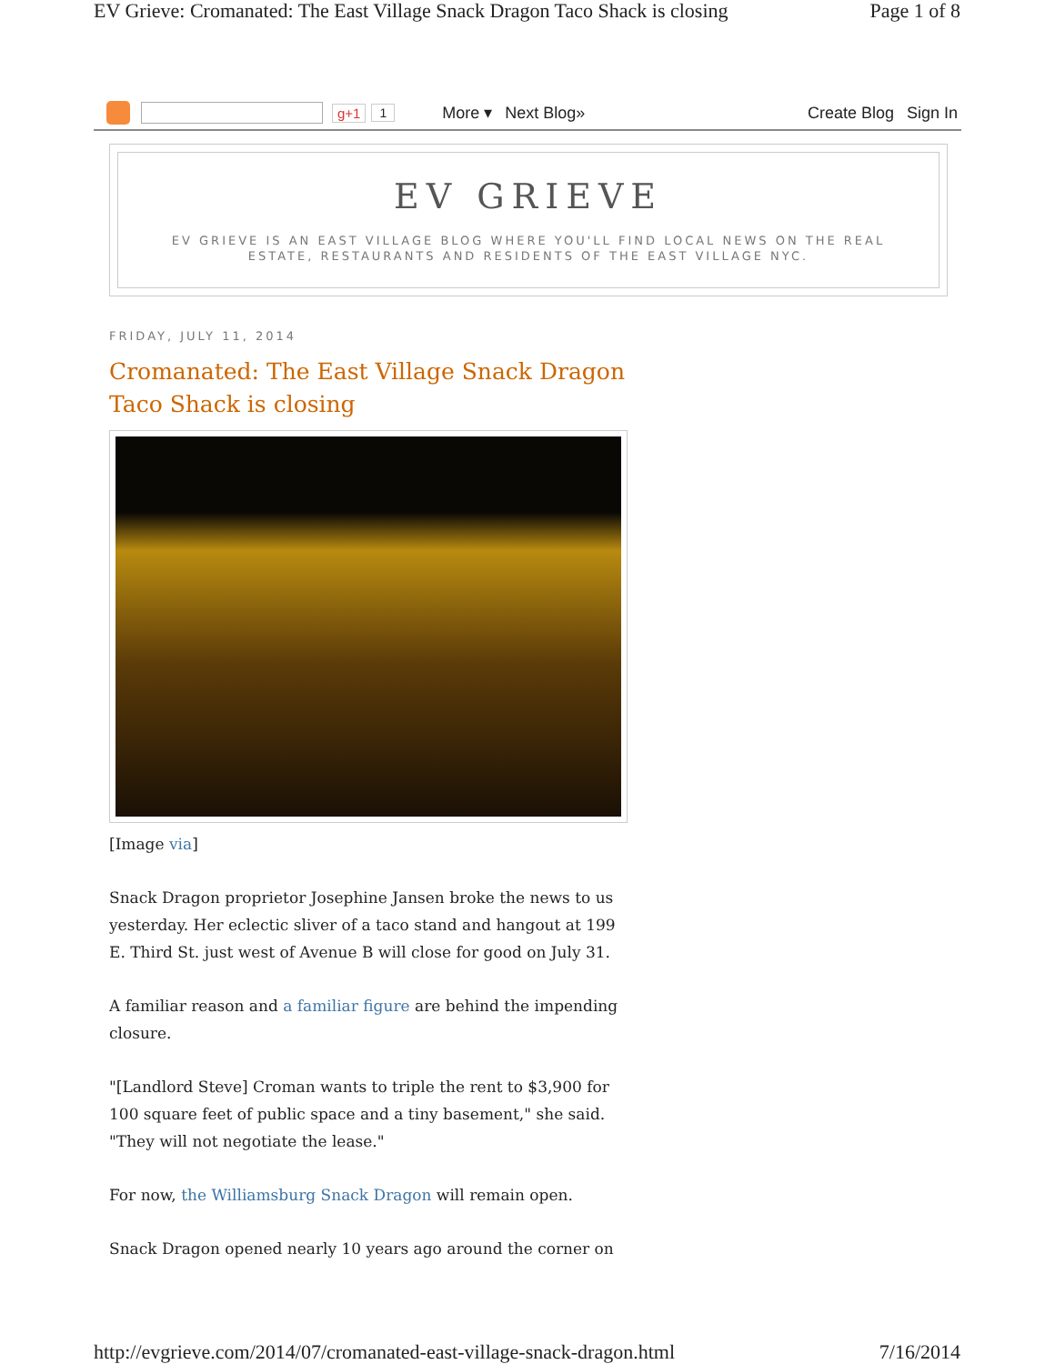EV Grieve: Cromanated: The East Village Snack Dragon Taco Shack is closing Page 1 of 8
g+1 1 More ▾ Next Blog» Create Blog Sign In
EV GRIEVE
EV GRIEVE IS AN EAST VILLAGE BLOG WHERE YOU'LL FIND LOCAL NEWS ON THE REAL ESTATE, RESTAURANTS AND RESIDENTS OF THE EAST VILLAGE NYC.
FRIDAY, JULY 11, 2014
Cromanated: The East Village Snack Dragon Taco Shack is closing
[Image via]
Snack Dragon proprietor Josephine Jansen broke the news to us yesterday. Her eclectic sliver of a taco stand and hangout at 199 E. Third St. just west of Avenue B will close for good on July 31.
A familiar reason and a familiar figure are behind the impending closure.
"[Landlord Steve] Croman wants to triple the rent to $3,900 for 100 square feet of public space and a tiny basement," she said. "They will not negotiate the lease."
For now, the Williamsburg Snack Dragon will remain open.
Snack Dragon opened nearly 10 years ago around the corner on
http://evgrieve.com/2014/07/cromanated-east-village-snack-dragon.html 7/16/2014